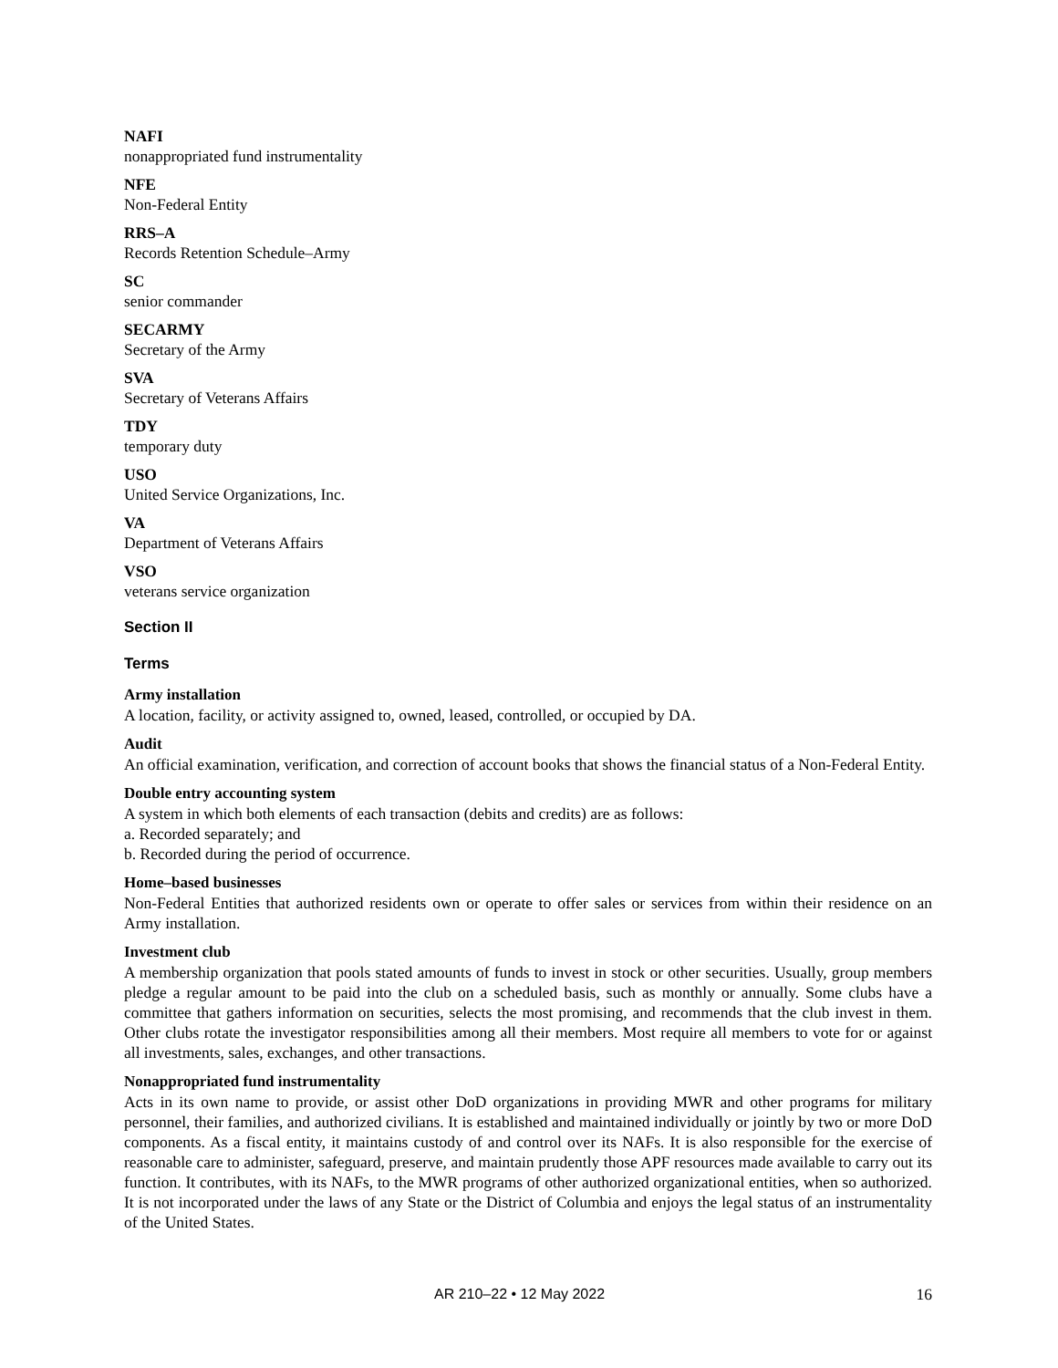NAFI
nonappropriated fund instrumentality
NFE
Non-Federal Entity
RRS–A
Records Retention Schedule–Army
SC
senior commander
SECARMY
Secretary of the Army
SVA
Secretary of Veterans Affairs
TDY
temporary duty
USO
United Service Organizations, Inc.
VA
Department of Veterans Affairs
VSO
veterans service organization
Section II
Terms
Army installation
A location, facility, or activity assigned to, owned, leased, controlled, or occupied by DA.
Audit
An official examination, verification, and correction of account books that shows the financial status of a Non-Federal Entity.
Double entry accounting system
A system in which both elements of each transaction (debits and credits) are as follows:
a. Recorded separately; and
b. Recorded during the period of occurrence.
Home–based businesses
Non-Federal Entities that authorized residents own or operate to offer sales or services from within their residence on an Army installation.
Investment club
A membership organization that pools stated amounts of funds to invest in stock or other securities. Usually, group members pledge a regular amount to be paid into the club on a scheduled basis, such as monthly or annually. Some clubs have a committee that gathers information on securities, selects the most promising, and recommends that the club invest in them. Other clubs rotate the investigator responsibilities among all their members. Most require all members to vote for or against all investments, sales, exchanges, and other transactions.
Nonappropriated fund instrumentality
Acts in its own name to provide, or assist other DoD organizations in providing MWR and other programs for military personnel, their families, and authorized civilians. It is established and maintained individually or jointly by two or more DoD components. As a fiscal entity, it maintains custody of and control over its NAFs. It is also responsible for the exercise of reasonable care to administer, safeguard, preserve, and maintain prudently those APF resources made available to carry out its function. It contributes, with its NAFs, to the MWR programs of other authorized organizational entities, when so authorized. It is not incorporated under the laws of any State or the District of Columbia and enjoys the legal status of an instrumentality of the United States.
AR 210–22 • 12 May 2022 16